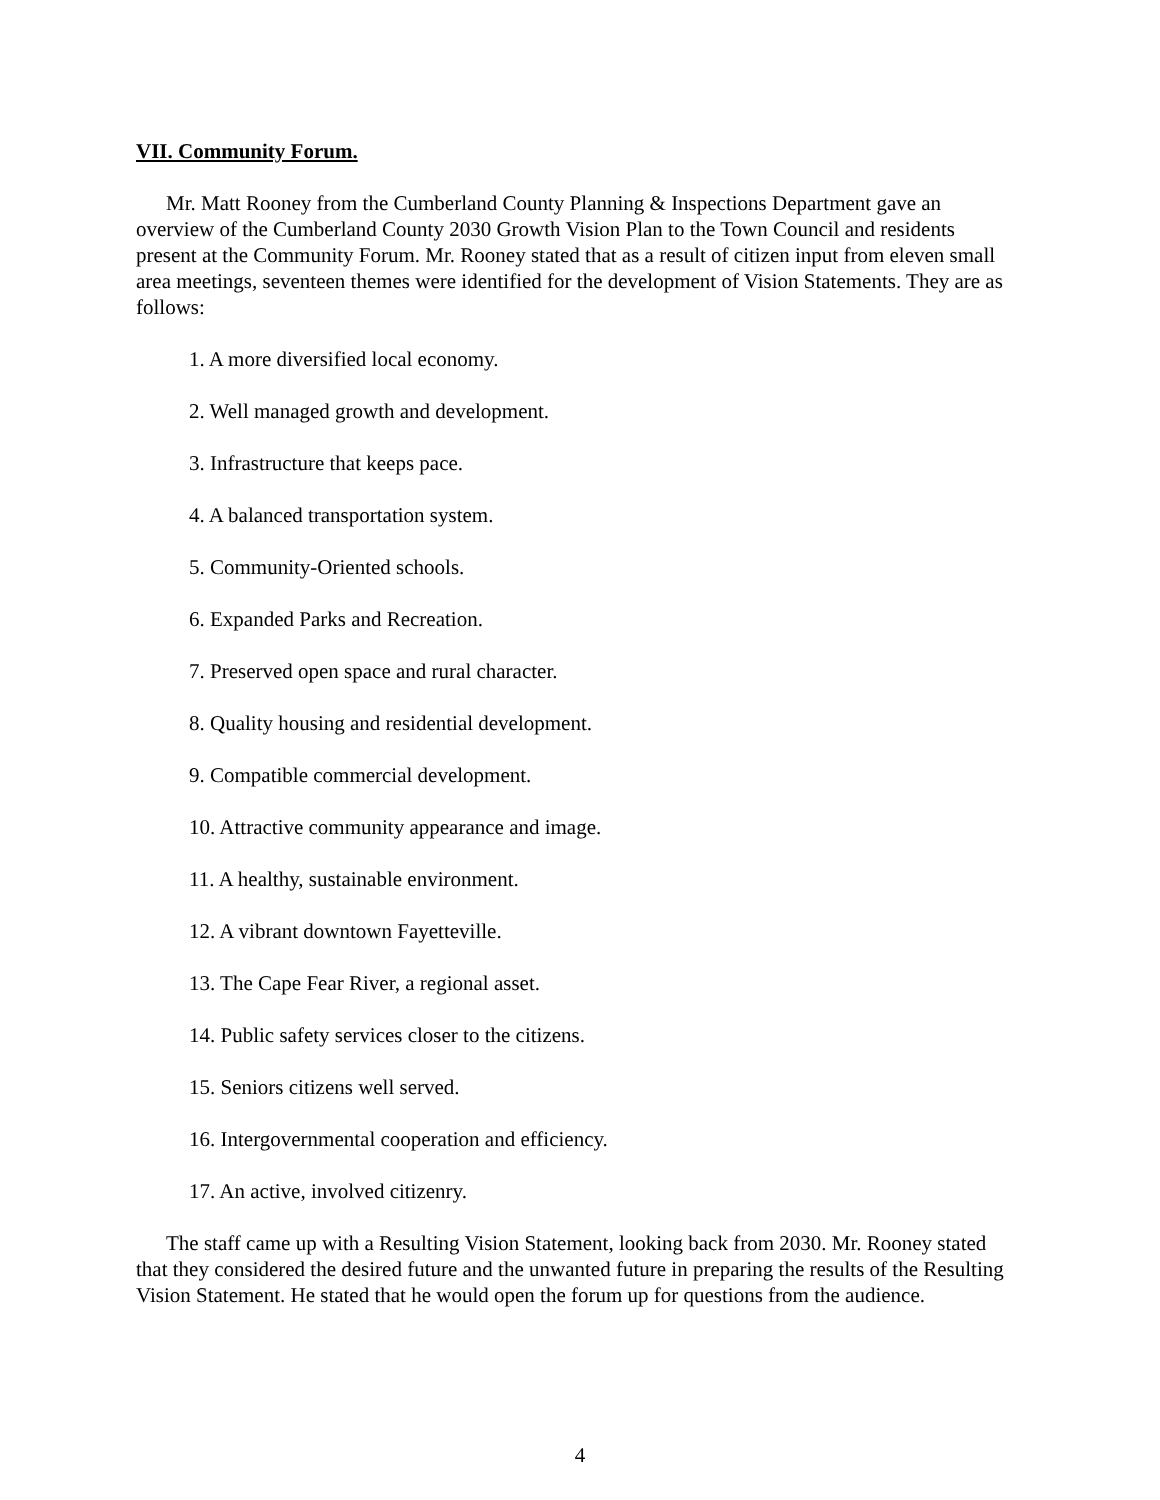VII. Community Forum.
Mr. Matt Rooney from the Cumberland County Planning & Inspections Department gave an overview of the Cumberland County 2030 Growth Vision Plan to the Town Council and residents present at the Community Forum. Mr. Rooney stated that as a result of citizen input from eleven small area meetings, seventeen themes were identified for the development of Vision Statements. They are as follows:
1. A more diversified local economy.
2. Well managed growth and development.
3. Infrastructure that keeps pace.
4. A balanced transportation system.
5. Community-Oriented schools.
6. Expanded Parks and Recreation.
7. Preserved open space and rural character.
8. Quality housing and residential development.
9. Compatible commercial development.
10. Attractive community appearance and image.
11. A healthy, sustainable environment.
12. A vibrant downtown Fayetteville.
13. The Cape Fear River, a regional asset.
14. Public safety services closer to the citizens.
15. Seniors citizens well served.
16. Intergovernmental cooperation and efficiency.
17. An active, involved citizenry.
The staff came up with a Resulting Vision Statement, looking back from 2030. Mr. Rooney stated that they considered the desired future and the unwanted future in preparing the results of the Resulting Vision Statement. He stated that he would open the forum up for questions from the audience.
4